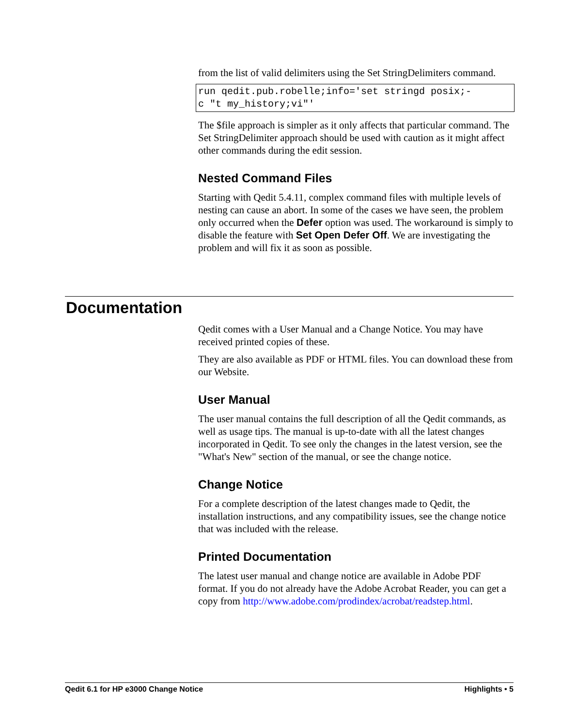from the list of valid delimiters using the Set StringDelimiters command.
run qedit.pub.robelle;info='set stringd posix;-
c "t my_history;vi"'
The $file approach is simpler as it only affects that particular command. The Set StringDelimiter approach should be used with caution as it might affect other commands during the edit session.
Nested Command Files
Starting with Qedit 5.4.11, complex command files with multiple levels of nesting can cause an abort. In some of the cases we have seen, the problem only occurred when the Defer option was used. The workaround is simply to disable the feature with Set Open Defer Off. We are investigating the problem and will fix it as soon as possible.
Documentation
Qedit comes with a User Manual and a Change Notice. You may have received printed copies of these.
They are also available as PDF or HTML files. You can download these from our Website.
User Manual
The user manual contains the full description of all the Qedit commands, as well as usage tips. The manual is up-to-date with all the latest changes incorporated in Qedit. To see only the changes in the latest version, see the "What's New" section of the manual, or see the change notice.
Change Notice
For a complete description of the latest changes made to Qedit, the installation instructions, and any compatibility issues, see the change notice that was included with the release.
Printed Documentation
The latest user manual and change notice are available in Adobe PDF format. If you do not already have the Adobe Acrobat Reader, you can get a copy from http://www.adobe.com/prodindex/acrobat/readstep.html.
Qedit 6.1 for HP e3000 Change Notice Highlights • 5